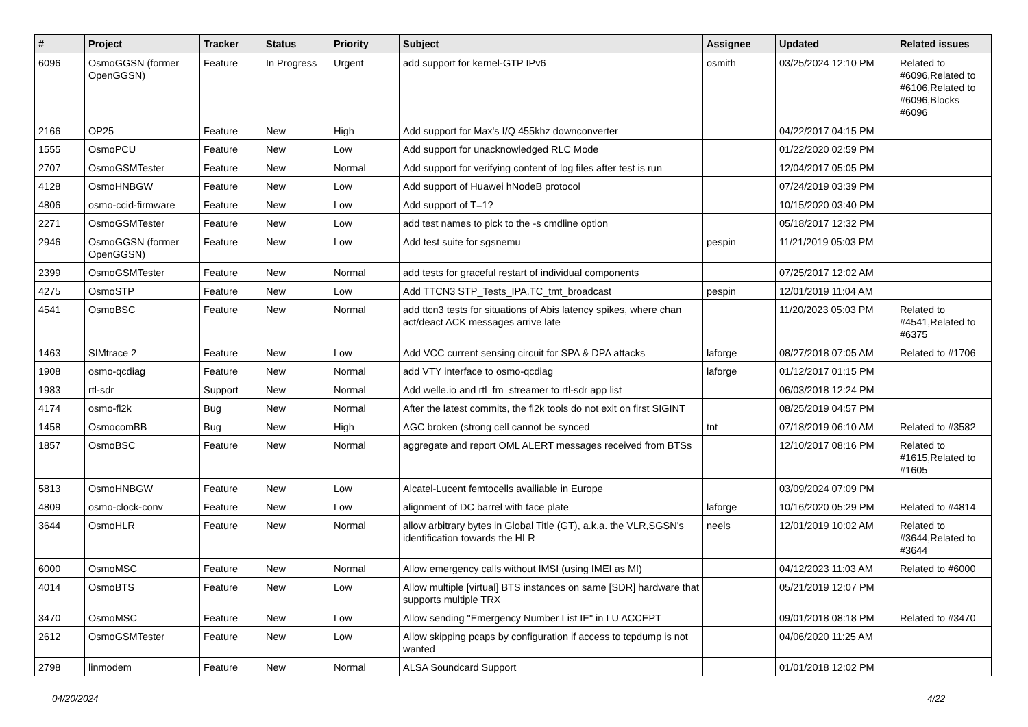| # | Project | Tracker | Status | Priority | Subject | Assignee | Updated | Related issues |
| --- | --- | --- | --- | --- | --- | --- | --- | --- |
| 6096 | OsmoGGSN (former OpenGGSN) | Feature | In Progress | Urgent | add support for kernel-GTP IPv6 | osmith | 03/25/2024 12:10 PM | Related to #6096,Related to #6106,Related to #6096,Blocks #6096 |
| 2166 | OP25 | Feature | New | High | Add support for Max's I/Q 455khz downconverter | | 04/22/2017 04:15 PM | |
| 1555 | OsmoPCU | Feature | New | Low | Add support for unacknowledged RLC Mode | | 01/22/2020 02:59 PM | |
| 2707 | OsmoGSMTester | Feature | New | Normal | Add support for verifying content of log files after test is run | | 12/04/2017 05:05 PM | |
| 4128 | OsmoHNBGW | Feature | New | Low | Add support of Huawei hNodeB protocol | | 07/24/2019 03:39 PM | |
| 4806 | osmo-ccid-firmware | Feature | New | Low | Add support of T=1? | | 10/15/2020 03:40 PM | |
| 2271 | OsmoGSMTester | Feature | New | Low | add test names to pick to the -s cmdline option | | 05/18/2017 12:32 PM | |
| 2946 | OsmoGGSN (former OpenGGSN) | Feature | New | Low | Add test suite for sgsnemu | pespin | 11/21/2019 05:03 PM | |
| 2399 | OsmoGSMTester | Feature | New | Normal | add tests for graceful restart of individual components | | 07/25/2017 12:02 AM | |
| 4275 | OsmoSTP | Feature | New | Low | Add TTCN3 STP_Tests_IPA.TC_tmt_broadcast | pespin | 12/01/2019 11:04 AM | |
| 4541 | OsmoBSC | Feature | New | Normal | add ttcn3 tests for situations of Abis latency spikes, where chan act/deact ACK messages arrive late | | 11/20/2023 05:03 PM | Related to #4541,Related to #6375 |
| 1463 | SIMtrace 2 | Feature | New | Low | Add VCC current sensing circuit for SPA & DPA attacks | laforge | 08/27/2018 07:05 AM | Related to #1706 |
| 1908 | osmo-qcdiag | Feature | New | Normal | add VTY interface to osmo-qcdiag | laforge | 01/12/2017 01:15 PM | |
| 1983 | rtl-sdr | Support | New | Normal | Add welle.io and rtl_fm_streamer to rtl-sdr app list | | 06/03/2018 12:24 PM | |
| 4174 | osmo-fl2k | Bug | New | Normal | After the latest commits, the fl2k tools do not exit on first SIGINT | | 08/25/2019 04:57 PM | |
| 1458 | OsmocomBB | Bug | New | High | AGC broken (strong cell cannot be synced | tnt | 07/18/2019 06:10 AM | Related to #3582 |
| 1857 | OsmoBSC | Feature | New | Normal | aggregate and report OML ALERT messages received from BTSs | | 12/10/2017 08:16 PM | Related to #1615,Related to #1605 |
| 5813 | OsmoHNBGW | Feature | New | Low | Alcatel-Lucent femtocells availiable in Europe | | 03/09/2024 07:09 PM | |
| 4809 | osmo-clock-conv | Feature | New | Low | alignment of DC barrel with face plate | laforge | 10/16/2020 05:29 PM | Related to #4814 |
| 3644 | OsmoHLR | Feature | New | Normal | allow arbitrary bytes in Global Title (GT), a.k.a. the VLR,SGSN's identification towards the HLR | neels | 12/01/2019 10:02 AM | Related to #3644,Related to #3644 |
| 6000 | OsmoMSC | Feature | New | Normal | Allow emergency calls without IMSI (using IMEI as MI) | | 04/12/2023 11:03 AM | Related to #6000 |
| 4014 | OsmoBTS | Feature | New | Low | Allow multiple [virtual] BTS instances on same [SDR] hardware that supports multiple TRX | | 05/21/2019 12:07 PM | |
| 3470 | OsmoMSC | Feature | New | Low | Allow sending "Emergency Number List IE" in LU ACCEPT | | 09/01/2018 08:18 PM | Related to #3470 |
| 2612 | OsmoGSMTester | Feature | New | Low | Allow skipping pcaps by configuration if access to tcpdump is not wanted | | 04/06/2020 11:25 AM | |
| 2798 | linmodem | Feature | New | Normal | ALSA Soundcard Support | | 01/01/2018 12:02 PM | |
04/20/2024 4/22